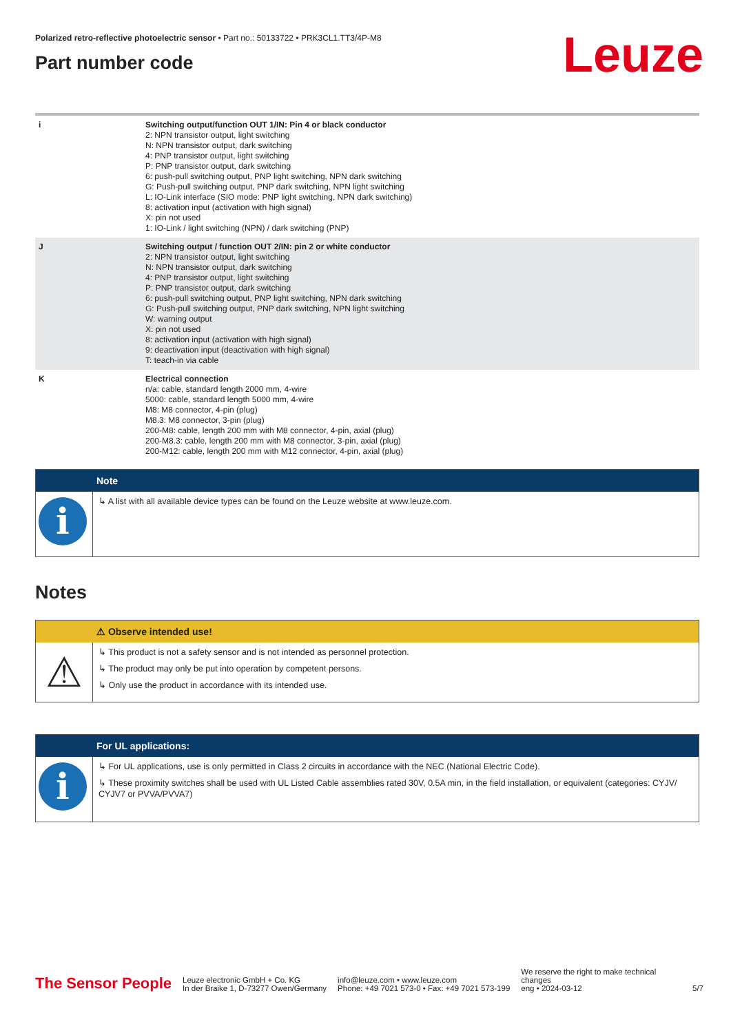Polarized retro-reflective photoelectric sensor • Part no.: 50133722 • PRK3CL1.TT3/4P-M8
Part number code Leuze
| i | Switching output/function OUT 1/IN: Pin 4 or black conductor 2: NPN transistor output, light switching N: NPN transistor output, dark switching 4: PNP transistor output, light switching P: PNP transistor output, dark switching 6: push-pull switching output, PNP light switching, NPN dark switching G: Push-pull switching output, PNP dark switching, NPN light switching L: IO-Link interface (SIO mode: PNP light switching, NPN dark switching) 8: activation input (activation with high signal) X: pin not used 1: IO-Link / light switching (NPN) / dark switching (PNP) |
| J | Switching output / function OUT 2/IN: pin 2 or white conductor 2: NPN transistor output, light switching N: NPN transistor output, dark switching 4: PNP transistor output, light switching P: PNP transistor output, dark switching 6: push-pull switching output, PNP light switching, NPN dark switching G: Push-pull switching output, PNP dark switching, NPN light switching W: warning output X: pin not used 8: activation input (activation with high signal) 9: deactivation input (deactivation with high signal) T: teach-in via cable |
| K | Electrical connection n/a: cable, standard length 2000 mm, 4-wire 5000: cable, standard length 5000 mm, 4-wire M8: M8 connector, 4-pin (plug) M8.3: M8 connector, 3-pin (plug) 200-M8: cable, length 200 mm with M8 connector, 4-pin, axial (plug) 200-M8.3: cable, length 200 mm with M8 connector, 3-pin, axial (plug) 200-M12: cable, length 200 mm with M12 connector, 4-pin, axial (plug) |
Note
i
↳ A list with all available device types can be found on the Leuze website at www.leuze.com.
Notes
⚠ Observe intended use!
⚠
↳ This product is not a safety sensor and is not intended as personnel protection.
↳ The product may only be put into operation by competent persons.
↳ Only use the product in accordance with its intended use.
For UL applications:
i
↳ For UL applications, use is only permitted in Class 2 circuits in accordance with the NEC (National Electric Code).
↳ These proximity switches shall be used with UL Listed Cable assemblies rated 30V, 0.5A min, in the field installation, or equivalent (categories: CYJV/ CYJV7 or PVVA/PVVA7)
The Sensor People
Leuze electronic GmbH + Co. KG
In der Braike 1, D-73277 Owen/Germany
info@leuze.com • www.leuze.com
Phone: +49 7021 573-0 • Fax: +49 7021 573-199
We reserve the right to make technical changes
eng • 2024-03-12
5/7